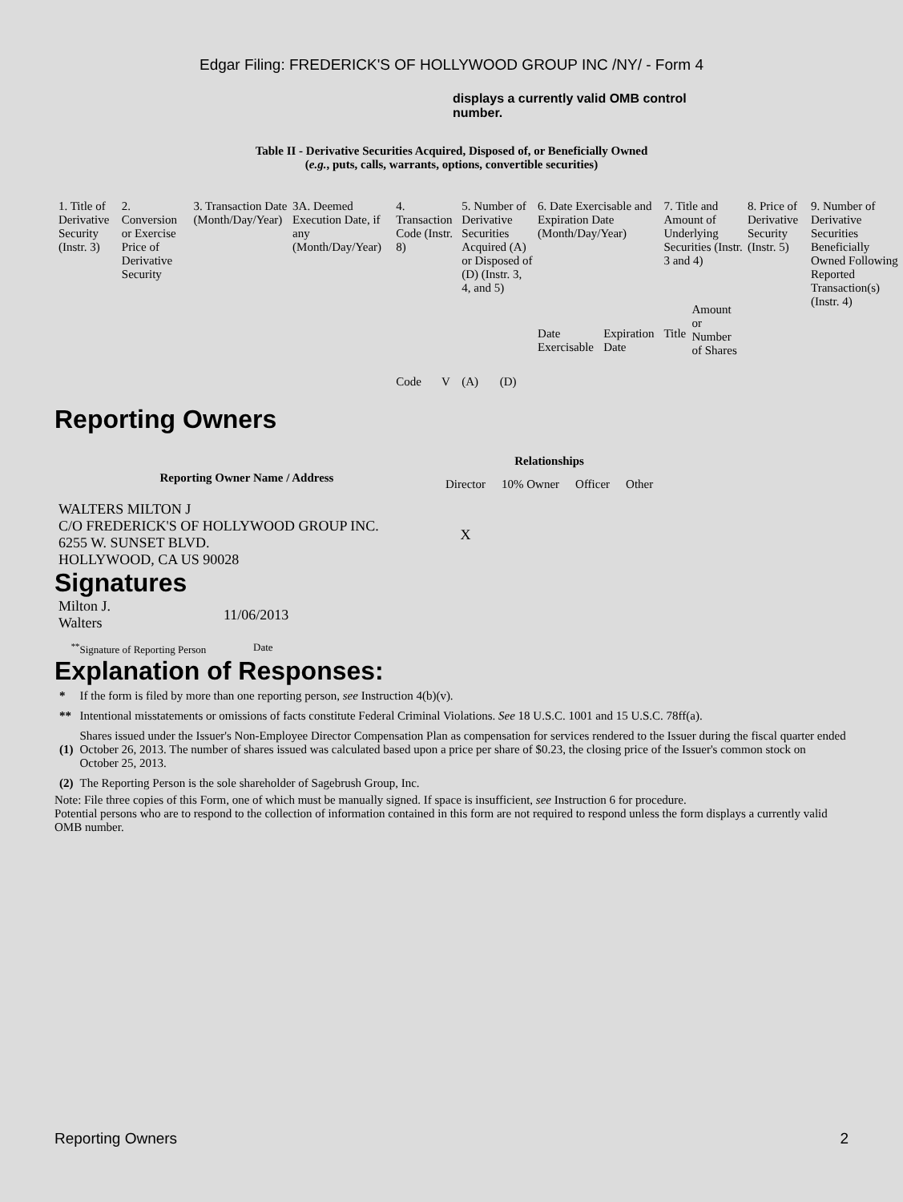Edgar Filing: FREDERICK'S OF HOLLYWOOD GROUP INC /NY/ - Form 4
displays a currently valid OMB control number.
Table II - Derivative Securities Acquired, Disposed of, or Beneficially Owned
(e.g., puts, calls, warrants, options, convertible securities)
| 1. Title of Derivative Security (Instr. 3) | 2. Conversion or Exercise Price of Derivative Security | 3. Transaction Date (Month/Day/Year) | 3A. Deemed Execution Date, if any (Month/Day/Year) | 4. Transaction Code (Instr. 8) | | 5. Number of Derivative Securities Acquired (A) or Disposed of (D) (Instr. 3, 4, and 5) | | 6. Date Exercisable and Expiration Date (Month/Day/Year) | | 7. Title and Amount of Underlying Securities (Instr. 3 and 4) | | 8. Price of Derivative Security (Instr. 5) | 9. Number of Derivative Securities Beneficially Owned Following Reported Transaction(s) (Instr. 4) |
| --- | --- | --- | --- | --- | --- | --- | --- | --- | --- | --- | --- | --- | --- |
| | | | | Code | V | (A) | (D) | Date Exercisable | Expiration Date | Title | Amount or Number of Shares | | |
Reporting Owners
| Reporting Owner Name / Address | Relationships | | | |
| --- | --- | --- | --- | --- |
| | Director | 10% Owner | Officer | Other |
| WALTERS MILTON J C/O FREDERICK'S OF HOLLYWOOD GROUP INC. 6255 W. SUNSET BLVD. HOLLYWOOD, CA US 90028 | X | | | |
Signatures
| Milton J. Walters | 11/06/2013 |
| <sup>**</sup> Signature of Reporting Person | Date |
Explanation of Responses:
| * | If the form is filed by more than one reporting person, see Instruction 4(b)(v). |
| ** | Intentional misstatements or omissions of facts constitute Federal Criminal Violations. See 18 U.S.C. 1001 and 15 U.S.C. 78ff(a). |
| (1) | Shares issued under the Issuer's Non-Employee Director Compensation Plan as compensation for services rendered to the Issuer during the fiscal quarter ended October 26, 2013. The number of shares issued was calculated based upon a price per share of $0.23, the closing price of the Issuer's common stock on October 25, 2013. |
| (2) | The Reporting Person is the sole shareholder of Sagebrush Group, Inc. |
Note: File three copies of this Form, one of which must be manually signed. If space is insufficient, see Instruction 6 for procedure.
Potential persons who are to respond to the collection of information contained in this form are not required to respond unless the form displays a currently valid OMB number.
Reporting Owners 2